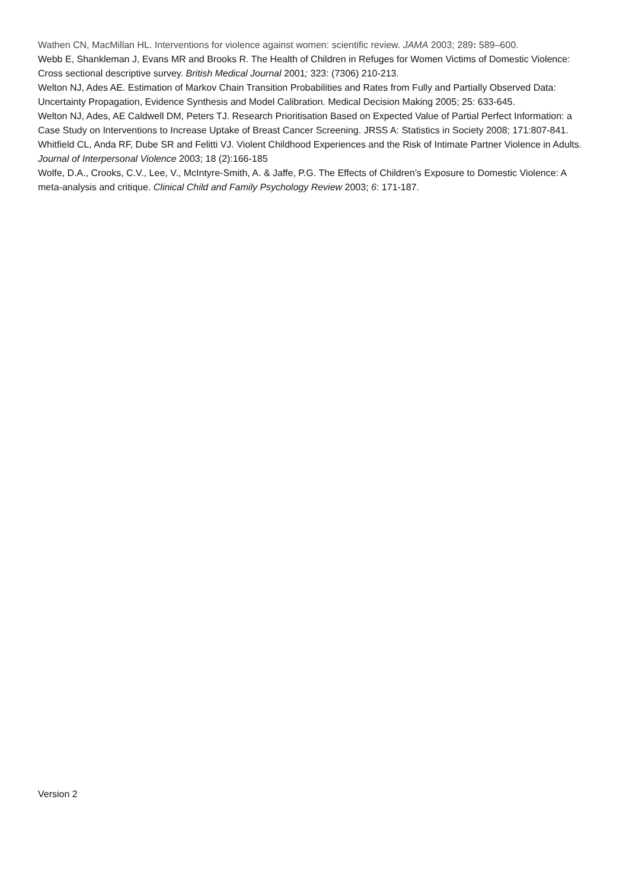Wathen CN, MacMillan HL. Interventions for violence against women: scientific review. JAMA 2003; 289: 589–600.
Webb E, Shankleman J, Evans MR and Brooks R. The Health of Children in Refuges for Women Victims of Domestic Violence: Cross sectional descriptive survey. British Medical Journal 2001; 323: (7306) 210-213.
Welton NJ, Ades AE. Estimation of Markov Chain Transition Probabilities and Rates from Fully and Partially Observed Data: Uncertainty Propagation, Evidence Synthesis and Model Calibration. Medical Decision Making 2005; 25: 633-645.
Welton NJ, Ades, AE Caldwell DM, Peters TJ. Research Prioritisation Based on Expected Value of Partial Perfect Information: a Case Study on Interventions to Increase Uptake of Breast Cancer Screening. JRSS A: Statistics in Society 2008; 171:807-841.
Whitfield CL, Anda RF, Dube SR and Felitti VJ. Violent Childhood Experiences and the Risk of Intimate Partner Violence in Adults. Journal of Interpersonal Violence 2003; 18 (2):166-185
Wolfe, D.A., Crooks, C.V., Lee, V., McIntyre-Smith, A. & Jaffe, P.G. The Effects of Children’s Exposure to Domestic Violence: A meta-analysis and critique. Clinical Child and Family Psychology Review 2003; 6: 171-187.
Version 2